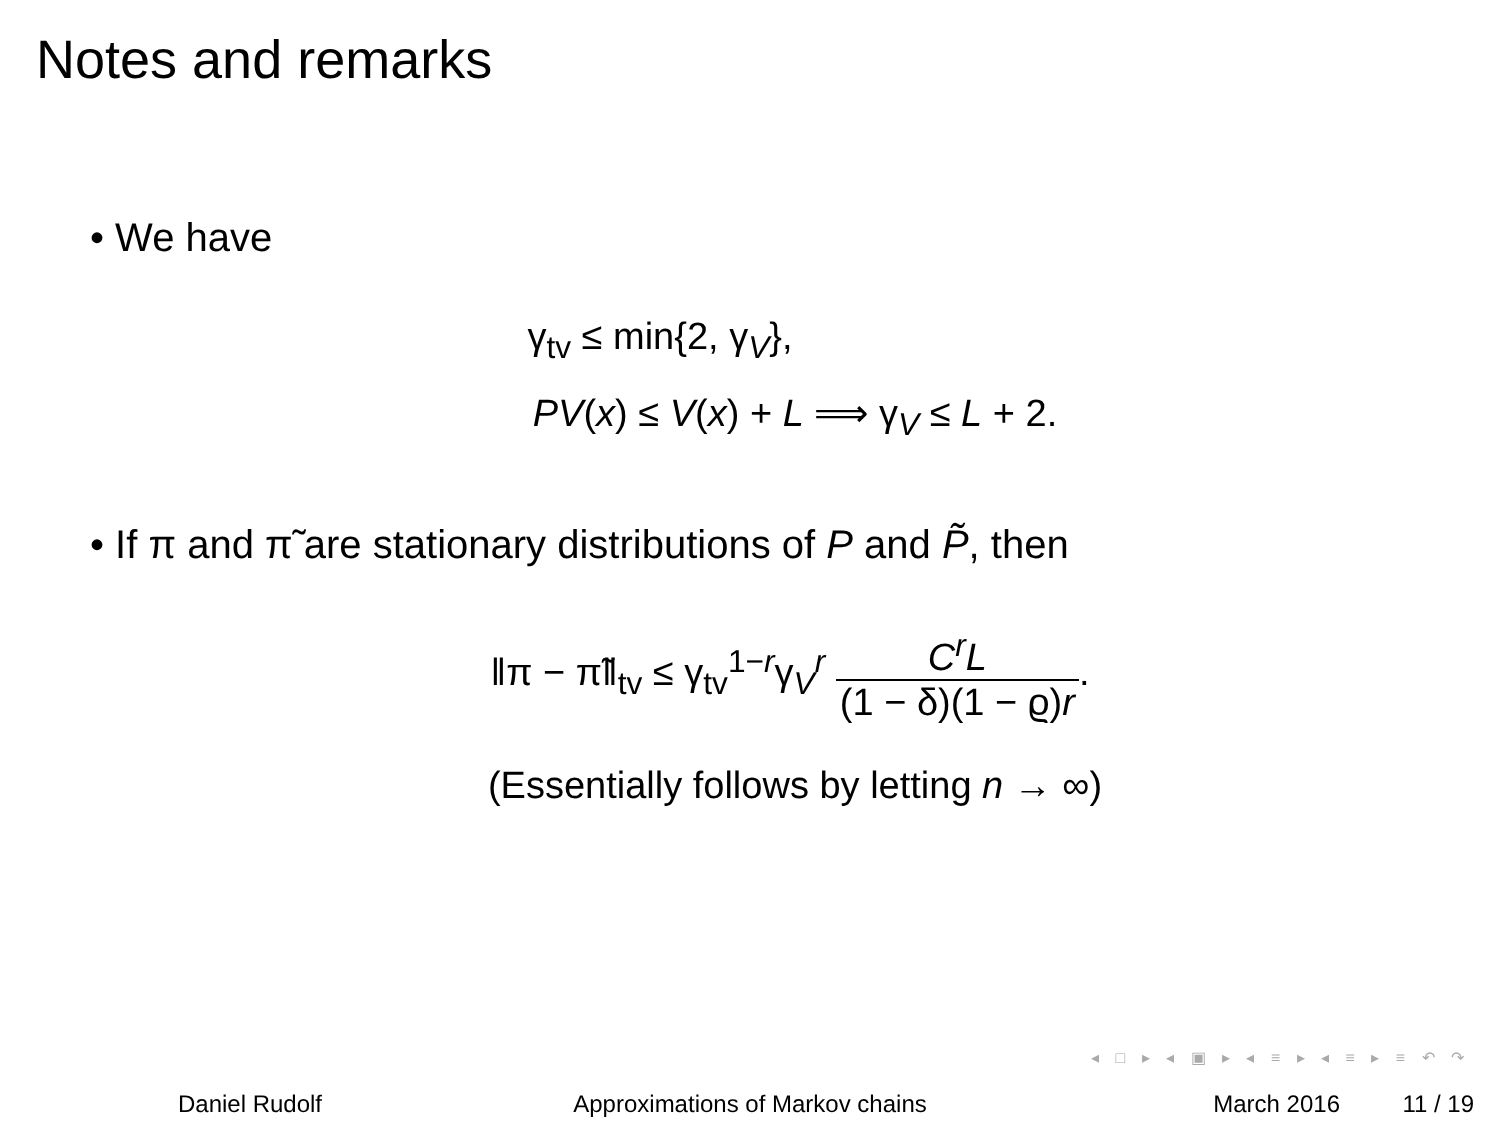Notes and remarks
• We have
γ<sub>tv</sub> ≤ min{2, γ<sub>V</sub>},
PV(x) ≤ V(x) + L ⟹ γ<sub>V</sub> ≤ L + 2.
• If π and π̃ are stationary distributions of P and P̃, then
‖π − π̃‖<sub>tv</sub> ≤ γ<sub>tv</sub><sup>1−r</sup>γ<sub>V</sub><sup>r</sup> C<sup>r</sup>L (1 − δ)(1 − ϱ)r.
(Essentially follows by letting n → ∞)
◂ □ ▸ ◂ ▣ ▸ ◂ ≡ ▸ ◂ ≡ ▸ ≡ ↶ ↷
Daniel Rudolf Approximations of Markov chains March 2016 11 / 19